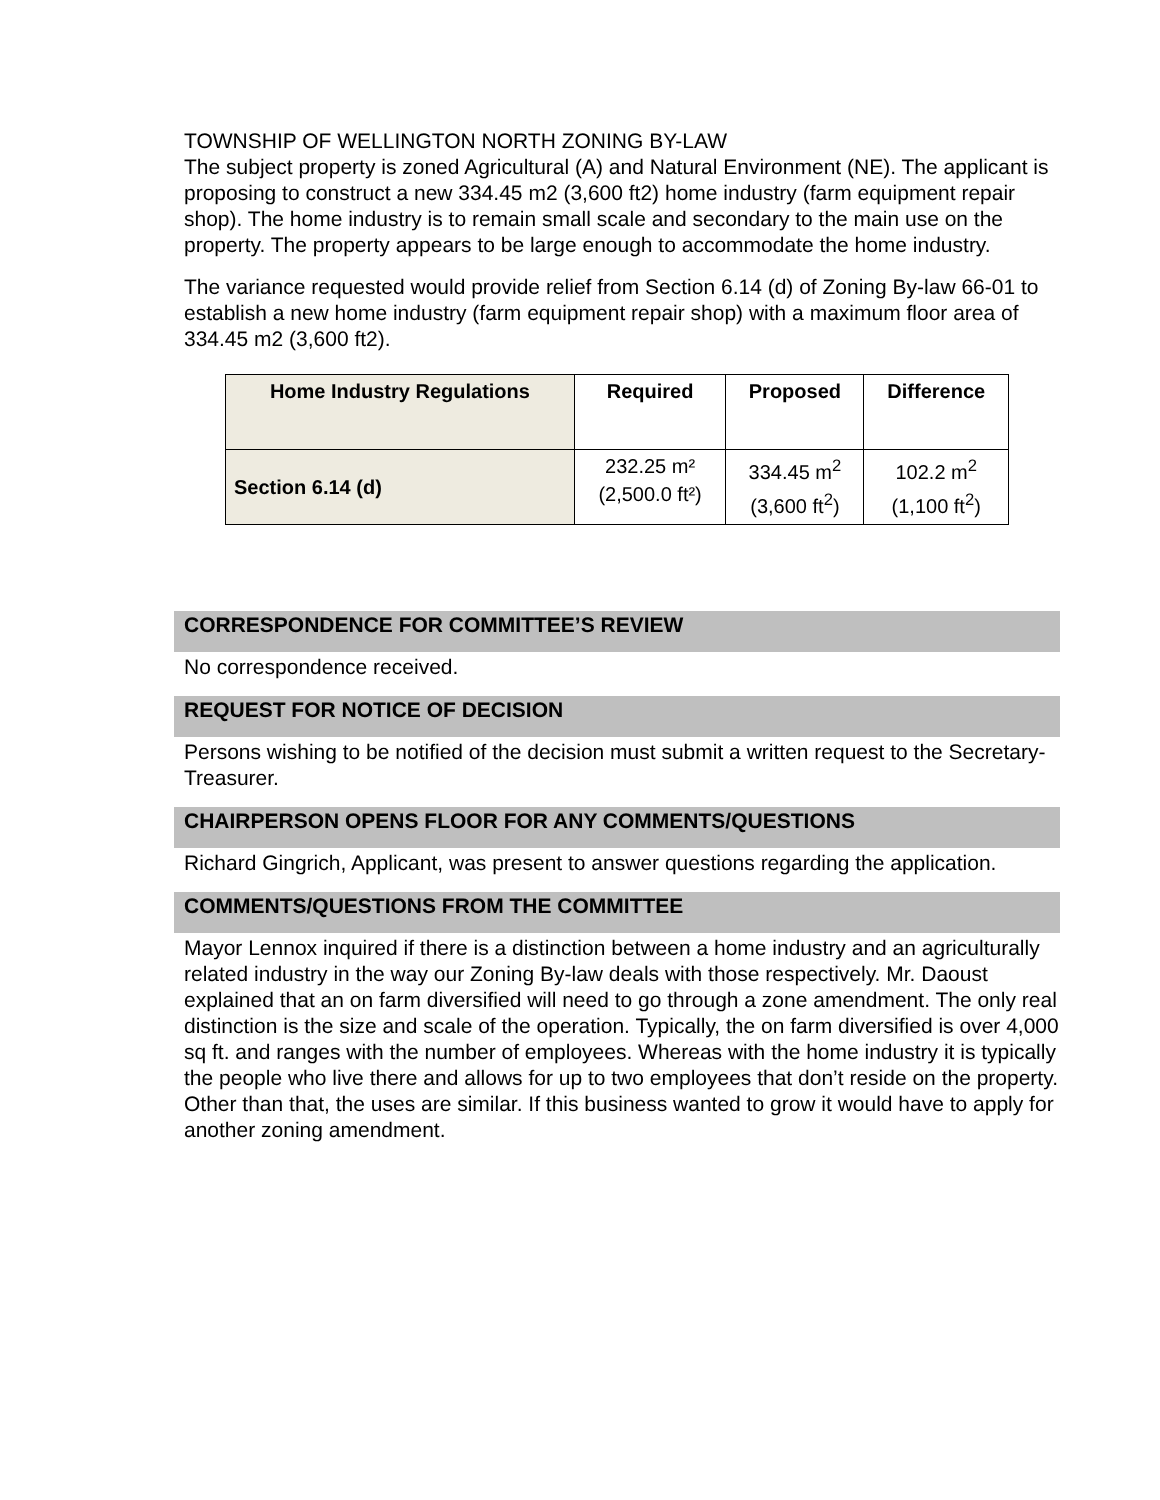TOWNSHIP OF WELLINGTON NORTH ZONING BY-LAW
The subject property is zoned Agricultural (A) and Natural Environment (NE). The applicant is proposing to construct a new 334.45 m2 (3,600 ft2) home industry (farm equipment repair shop). The home industry is to remain small scale and secondary to the main use on the property. The property appears to be large enough to accommodate the home industry.
The variance requested would provide relief from Section 6.14 (d) of Zoning By-law 66-01 to establish a new home industry (farm equipment repair shop) with a maximum floor area of 334.45 m2 (3,600 ft2).
| Home Industry Regulations | Required | Proposed | Difference |
| --- | --- | --- | --- |
| Section 6.14 (d) | 232.25 m² (2,500.0 ft²) | 334.45 m<sup>2</sup> (3,600 ft<sup>2</sup>) | 102.2 m<sup>2</sup> (1,100 ft<sup>2</sup>) |
CORRESPONDENCE FOR COMMITTEE’S REVIEW
No correspondence received.
REQUEST FOR NOTICE OF DECISION
Persons wishing to be notified of the decision must submit a written request to the Secretary-Treasurer.
CHAIRPERSON OPENS FLOOR FOR ANY COMMENTS/QUESTIONS
Richard Gingrich, Applicant, was present to answer questions regarding the application.
COMMENTS/QUESTIONS FROM THE COMMITTEE
Mayor Lennox inquired if there is a distinction between a home industry and an agriculturally related industry in the way our Zoning By-law deals with those respectively. Mr. Daoust explained that an on farm diversified will need to go through a zone amendment. The only real distinction is the size and scale of the operation. Typically, the on farm diversified is over 4,000 sq ft. and ranges with the number of employees. Whereas with the home industry it is typically the people who live there and allows for up to two employees that don’t reside on the property. Other than that, the uses are similar. If this business wanted to grow it would have to apply for another zoning amendment.